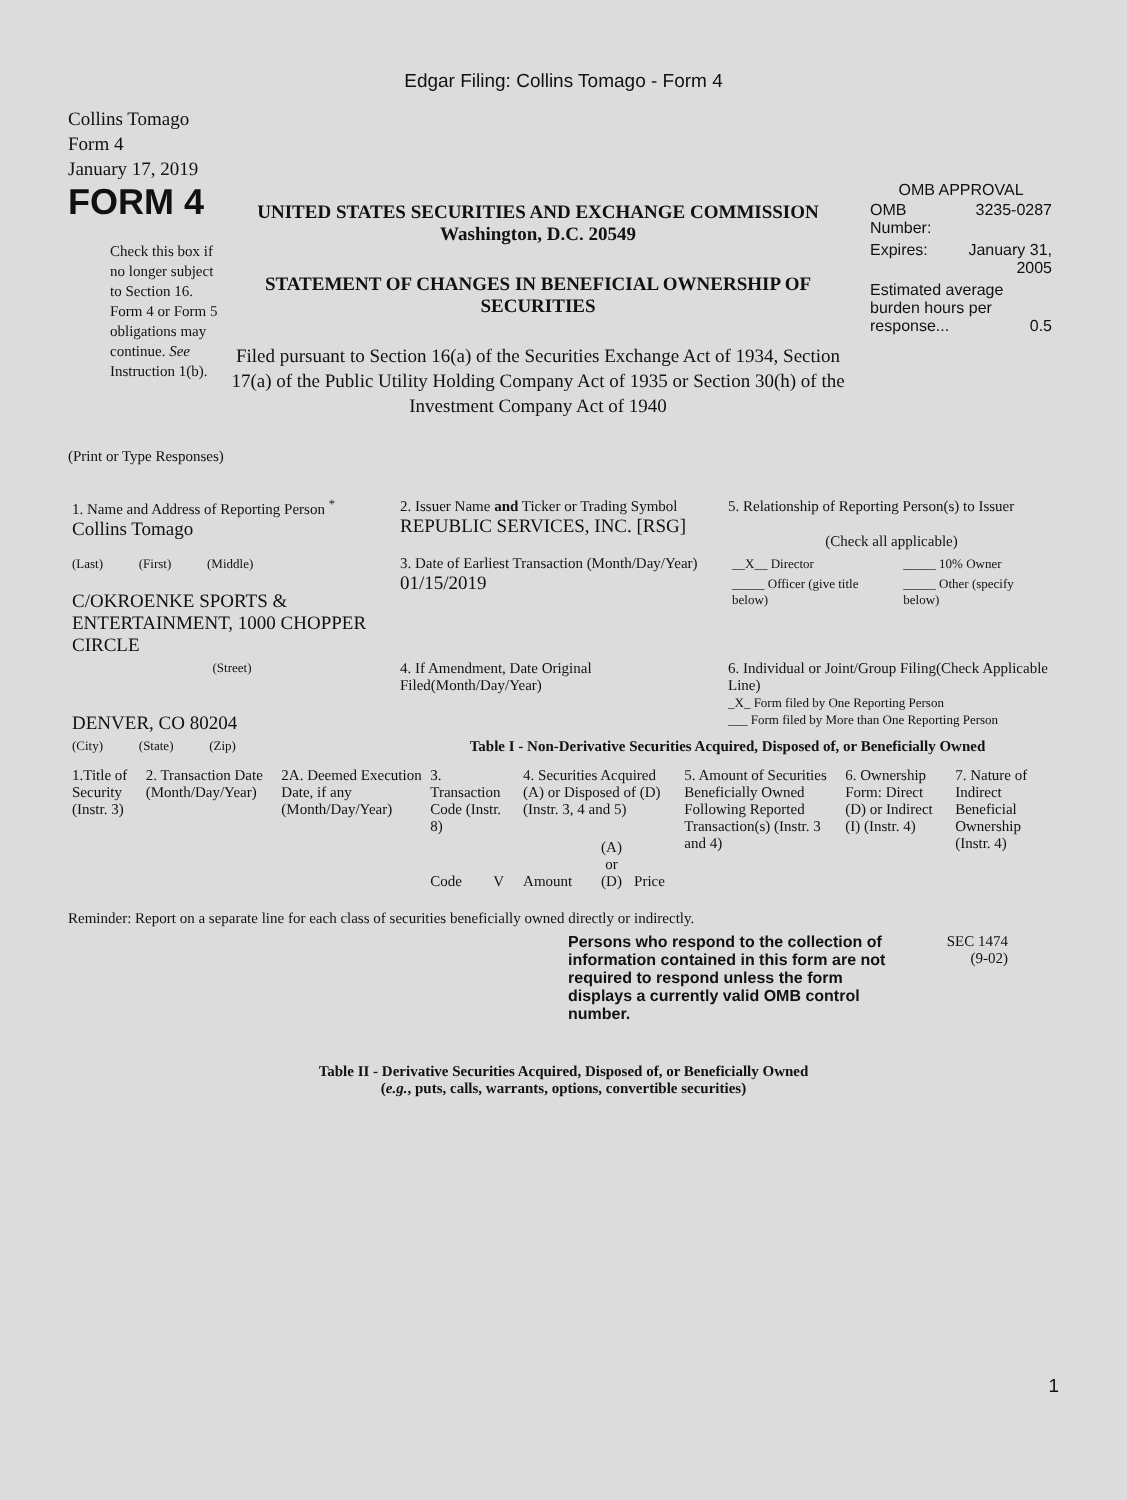Edgar Filing: Collins Tomago - Form 4
Collins Tomago
Form 4
January 17, 2019
FORM 4
Check this box if no longer subject to Section 16. Form 4 or Form 5 obligations may continue. See Instruction 1(b).
UNITED STATES SECURITIES AND EXCHANGE COMMISSION
Washington, D.C. 20549
STATEMENT OF CHANGES IN BENEFICIAL OWNERSHIP OF SECURITIES
Filed pursuant to Section 16(a) of the Securities Exchange Act of 1934, Section 17(a) of the Public Utility Holding Company Act of 1935 or Section 30(h) of the Investment Company Act of 1940
OMB APPROVAL
| OMB Number: | 3235-0287 |
| Expires: | January 31, 2005 |
| Estimated average burden hours per response... 0.5 | |
(Print or Type Responses)
| 1. Name and Address of Reporting Person <sup>*</sup> Collins Tomago | 2. Issuer Name and Ticker or Trading Symbol REPUBLIC SERVICES, INC. [RSG] | 5. Relationship of Reporting Person(s) to Issuer (Check all applicable) |
| (Last) (First) (Middle) C/OKROENKE SPORTS & ENTERTAINMENT, 1000 CHOPPER CIRCLE | 3. Date of Earliest Transaction (Month/Day/Year) 01/15/2019 | / __X__ Director / _____ 10% Owner / / _____ Officer (give title below) / _____ Other (specify below) / |
| (Street) DENVER, CO 80204 | 4. If Amendment, Date Original Filed(Month/Day/Year) | 6. Individual or Joint/Group Filing(Check Applicable Line) _X_ Form filed by One Reporting Person ___ Form filed by More than One Reporting Person |
| (City) (State) (Zip) | Table I - Non-Derivative Securities Acquired, Disposed of, or Beneficially Owned | |
| 1.Title of Security (Instr. 3) | 2. Transaction Date (Month/Day/Year) | 2A. Deemed Execution Date, if any (Month/Day/Year) | 3. Transaction Code (Instr. 8) | | 4. Securities Acquired (A) or Disposed of (D) (Instr. 3, 4 and 5) | | | 5. Amount of Securities Beneficially Owned Following Reported Transaction(s) (Instr. 3 and 4) | 6. Ownership Form: Direct (D) or Indirect (I) (Instr. 4) | 7. Nature of Indirect Beneficial Ownership (Instr. 4) |
| | | | Code | V | Amount | (A) or (D) | Price | | | |
Reminder: Report on a separate line for each class of securities beneficially owned directly or indirectly.
Persons who respond to the collection of information contained in this form are not required to respond unless the form displays a currently valid OMB control number.
SEC 1474
(9-02)
Table II - Derivative Securities Acquired, Disposed of, or Beneficially Owned
(e.g., puts, calls, warrants, options, convertible securities)
1